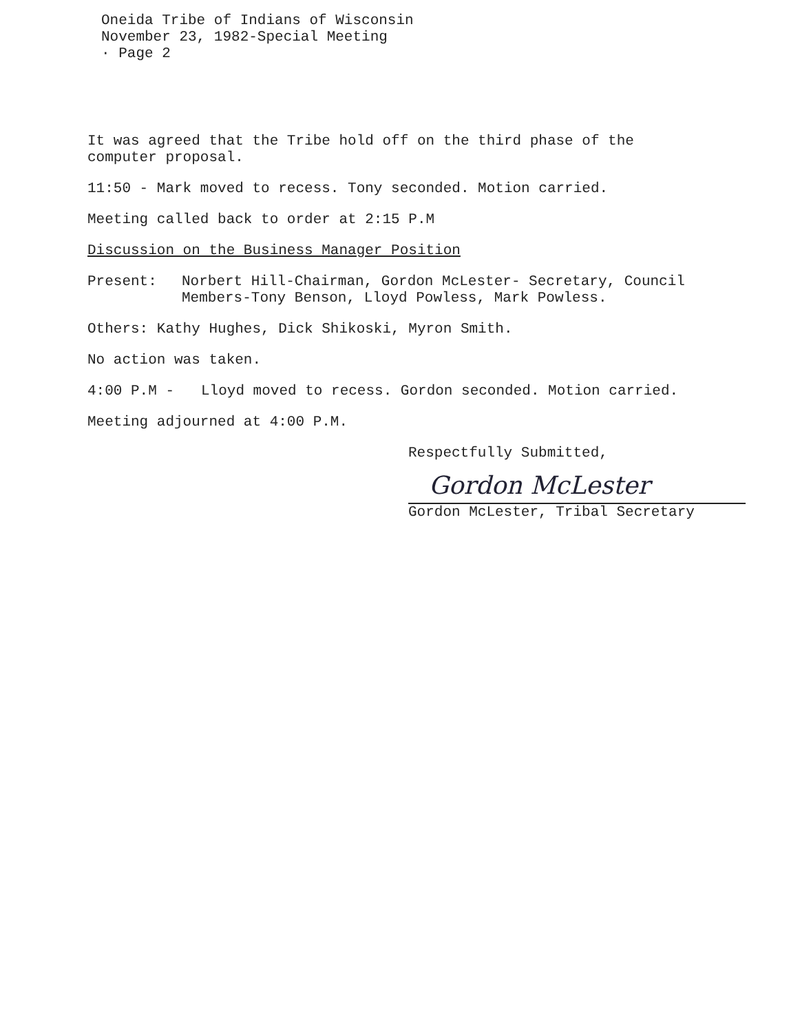Oneida Tribe of Indians of Wisconsin
November 23, 1982-Special Meeting
· Page 2
It was agreed that the Tribe hold off on the third phase of the computer proposal.
11:50 - Mark moved to recess. Tony seconded. Motion carried.
Meeting called back to order at 2:15 P.M
Discussion on the Business Manager Position
Present: Norbert Hill-Chairman, Gordon McLester- Secretary, Council Members-Tony Benson, Lloyd Powless, Mark Powless.
Others: Kathy Hughes, Dick Shikoski, Myron Smith.
No action was taken.
4:00 P.M - Lloyd moved to recess. Gordon seconded. Motion carried.
Meeting adjourned at 4:00 P.M.
Respectfully Submitted,
Gordon McLester
Gordon McLester, Tribal Secretary